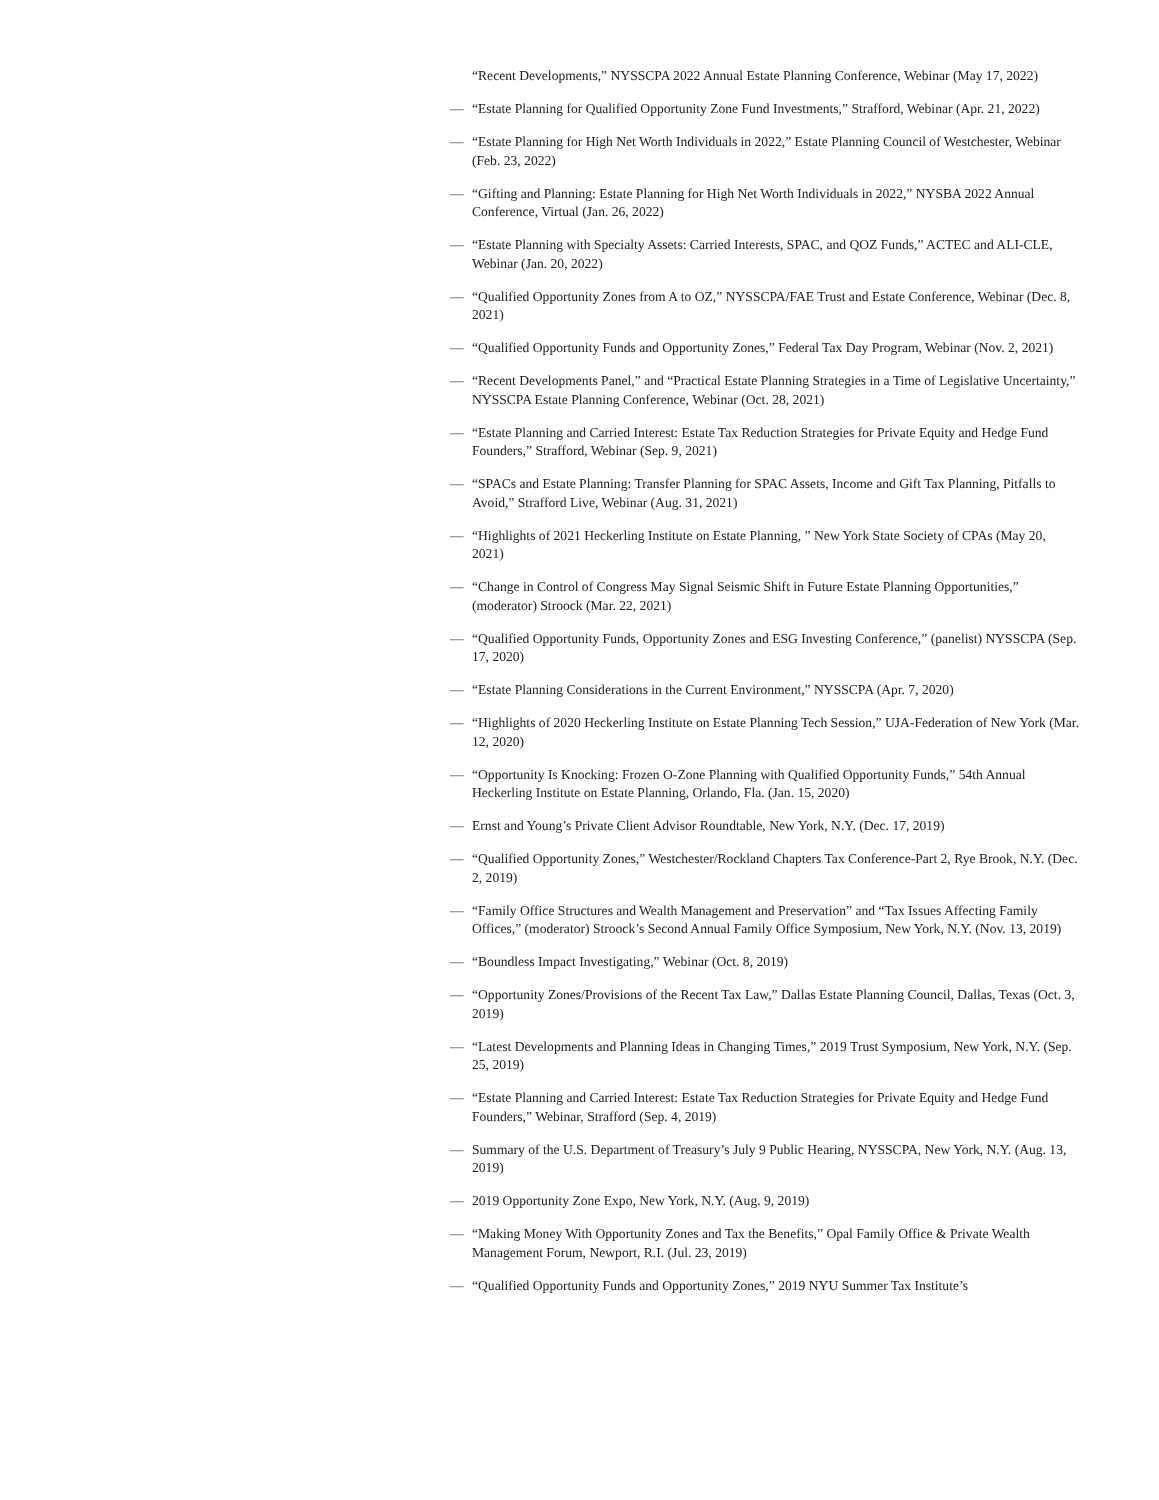“Recent Developments,” NYSSCPA 2022 Annual Estate Planning Conference, Webinar (May 17, 2022)
— “Estate Planning for Qualified Opportunity Zone Fund Investments,” Strafford, Webinar (Apr. 21, 2022)
— “Estate Planning for High Net Worth Individuals in 2022,” Estate Planning Council of Westchester, Webinar (Feb. 23, 2022)
— “Gifting and Planning: Estate Planning for High Net Worth Individuals in 2022,” NYSBA 2022 Annual Conference, Virtual (Jan. 26, 2022)
— “Estate Planning with Specialty Assets: Carried Interests, SPAC, and QOZ Funds,” ACTEC and ALI-CLE, Webinar (Jan. 20, 2022)
— “Qualified Opportunity Zones from A to OZ,” NYSSCPA/FAE Trust and Estate Conference, Webinar (Dec. 8, 2021)
— “Qualified Opportunity Funds and Opportunity Zones,” Federal Tax Day Program, Webinar (Nov. 2, 2021)
— “Recent Developments Panel,” and “Practical Estate Planning Strategies in a Time of Legislative Uncertainty,” NYSSCPA Estate Planning Conference, Webinar (Oct. 28, 2021)
— “Estate Planning and Carried Interest: Estate Tax Reduction Strategies for Private Equity and Hedge Fund Founders,” Strafford, Webinar (Sep. 9, 2021)
— “SPACs and Estate Planning: Transfer Planning for SPAC Assets, Income and Gift Tax Planning, Pitfalls to Avoid,” Strafford Live, Webinar (Aug. 31, 2021)
— “Highlights of 2021 Heckerling Institute on Estate Planning, ” New York State Society of CPAs (May 20, 2021)
— “Change in Control of Congress May Signal Seismic Shift in Future Estate Planning Opportunities,” (moderator) Stroock (Mar. 22, 2021)
— “Qualified Opportunity Funds, Opportunity Zones and ESG Investing Conference,” (panelist) NYSSCPA (Sep. 17, 2020)
— “Estate Planning Considerations in the Current Environment,” NYSSCPA (Apr. 7, 2020)
— “Highlights of 2020 Heckerling Institute on Estate Planning Tech Session,” UJA-Federation of New York (Mar. 12, 2020)
— “Opportunity Is Knocking: Frozen O-Zone Planning with Qualified Opportunity Funds,” 54th Annual Heckerling Institute on Estate Planning, Orlando, Fla. (Jan. 15, 2020)
— Ernst and Young’s Private Client Advisor Roundtable, New York, N.Y. (Dec. 17, 2019)
— “Qualified Opportunity Zones,” Westchester/Rockland Chapters Tax Conference-Part 2, Rye Brook, N.Y. (Dec. 2, 2019)
— “Family Office Structures and Wealth Management and Preservation” and “Tax Issues Affecting Family Offices,” (moderator) Stroock’s Second Annual Family Office Symposium, New York, N.Y. (Nov. 13, 2019)
— “Boundless Impact Investigating,” Webinar (Oct. 8, 2019)
— “Opportunity Zones/Provisions of the Recent Tax Law,” Dallas Estate Planning Council, Dallas, Texas (Oct. 3, 2019)
— “Latest Developments and Planning Ideas in Changing Times,” 2019 Trust Symposium, New York, N.Y. (Sep. 25, 2019)
— “Estate Planning and Carried Interest: Estate Tax Reduction Strategies for Private Equity and Hedge Fund Founders,” Webinar, Strafford (Sep. 4, 2019)
— Summary of the U.S. Department of Treasury’s July 9 Public Hearing, NYSSCPA, New York, N.Y. (Aug. 13, 2019)
— 2019 Opportunity Zone Expo, New York, N.Y. (Aug. 9, 2019)
— “Making Money With Opportunity Zones and Tax the Benefits,” Opal Family Office & Private Wealth Management Forum, Newport, R.I. (Jul. 23, 2019)
— “Qualified Opportunity Funds and Opportunity Zones,” 2019 NYU Summer Tax Institute’s